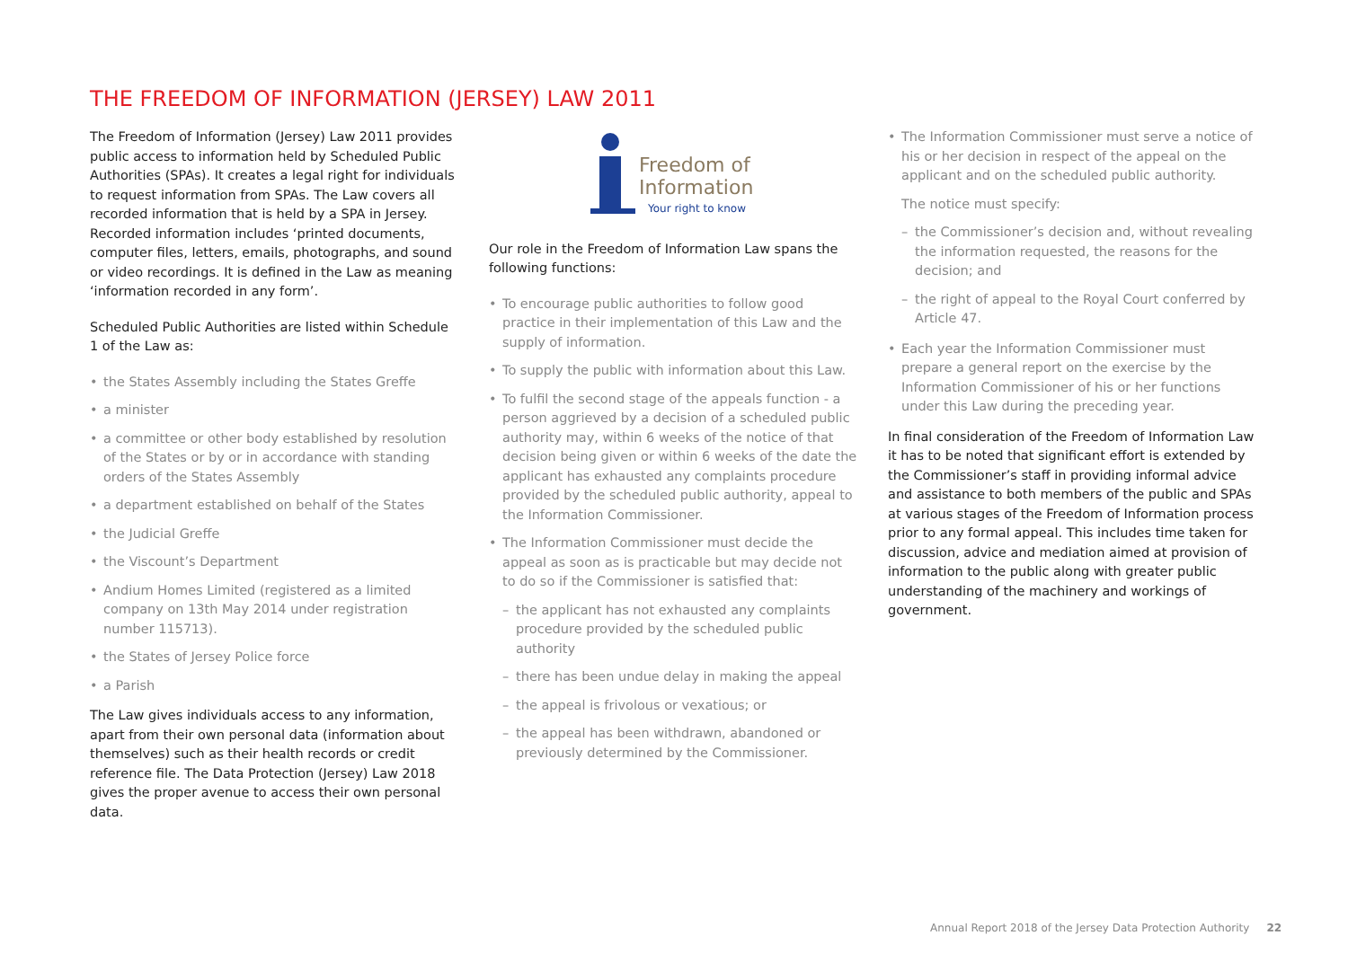THE FREEDOM OF INFORMATION (JERSEY) LAW 2011
The Freedom of Information (Jersey) Law 2011 provides public access to information held by Scheduled Public Authorities (SPAs). It creates a legal right for individuals to request information from SPAs. The Law covers all recorded information that is held by a SPA in Jersey. Recorded information includes ‘printed documents, computer files, letters, emails, photographs, and sound or video recordings. It is defined in the Law as meaning ‘information recorded in any form’.
Scheduled Public Authorities are listed within Schedule 1 of the Law as:
• the States Assembly including the States Greffe
• a minister
• a committee or other body established by resolution of the States or by or in accordance with standing orders of the States Assembly
• a department established on behalf of the States
• the Judicial Greffe
• the Viscount’s Department
• Andium Homes Limited (registered as a limited company on 13th May 2014 under registration number 115713).
• the States of Jersey Police force
• a Parish
The Law gives individuals access to any information, apart from their own personal data (information about themselves) such as their health records or credit reference file. The Data Protection (Jersey) Law 2018 gives the proper avenue to access their own personal data.
Freedom of
Information
Your right to know
Our role in the Freedom of Information Law spans the following functions:
• To encourage public authorities to follow good practice in their implementation of this Law and the supply of information.
• To supply the public with information about this Law.
• To fulfil the second stage of the appeals function - a person aggrieved by a decision of a scheduled public authority may, within 6 weeks of the notice of that decision being given or within 6 weeks of the date the applicant has exhausted any complaints procedure provided by the scheduled public authority, appeal to the Information Commissioner.
• The Information Commissioner must decide the appeal as soon as is practicable but may decide not to do so if the Commissioner is satisfied that:
– the applicant has not exhausted any complaints procedure provided by the scheduled public authority
– there has been undue delay in making the appeal
– the appeal is frivolous or vexatious; or
– the appeal has been withdrawn, abandoned or previously determined by the Commissioner.
• The Information Commissioner must serve a notice of his or her decision in respect of the appeal on the applicant and on the scheduled public authority.
The notice must specify:
– the Commissioner’s decision and, without revealing the information requested, the reasons for the decision; and
– the right of appeal to the Royal Court conferred by Article 47.
• Each year the Information Commissioner must prepare a general report on the exercise by the Information Commissioner of his or her functions under this Law during the preceding year.
In final consideration of the Freedom of Information Law it has to be noted that significant effort is extended by the Commissioner’s staff in providing informal advice and assistance to both members of the public and SPAs at various stages of the Freedom of Information process prior to any formal appeal. This includes time taken for discussion, advice and mediation aimed at provision of information to the public along with greater public understanding of the machinery and workings of government.
Annual Report 2018 of the Jersey Data Protection Authority 22